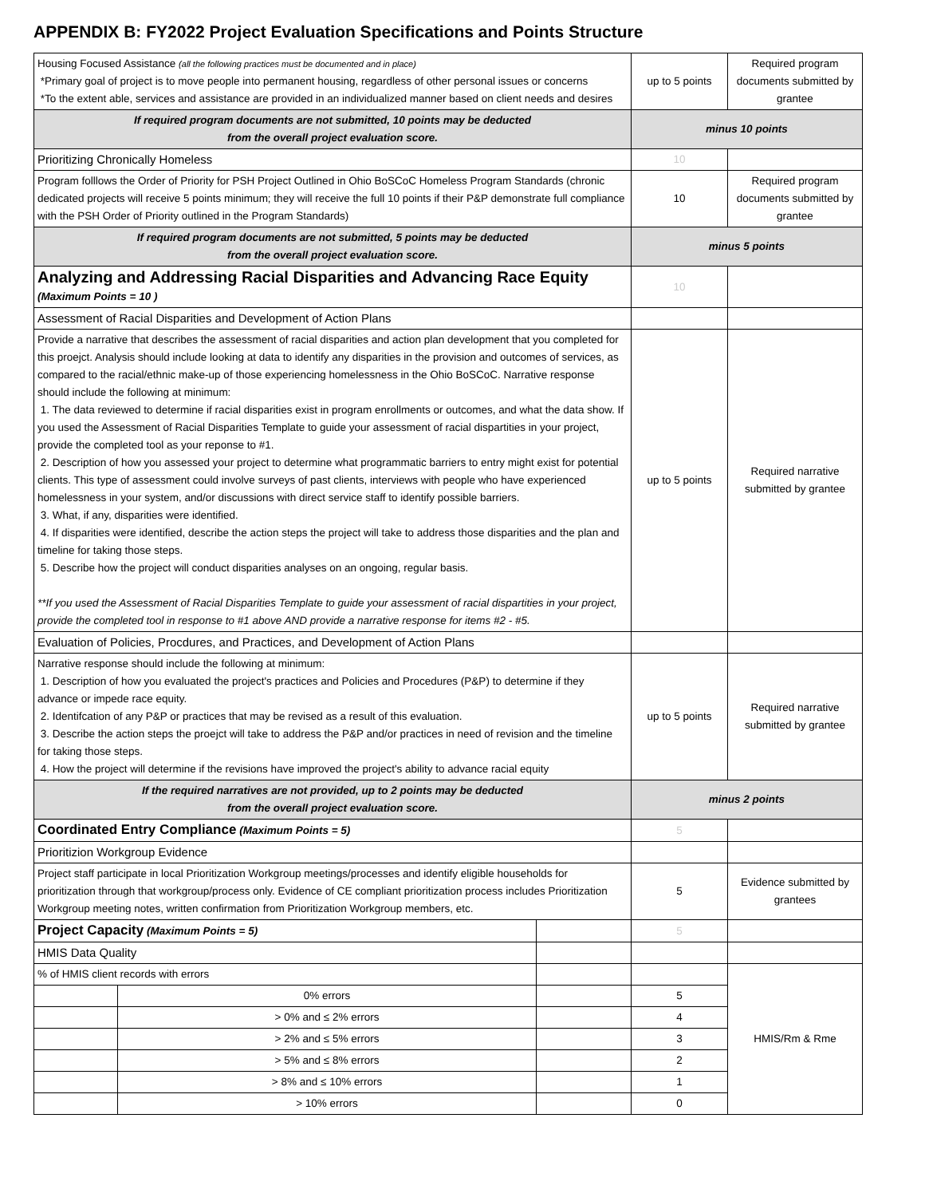APPENDIX B: FY2022 Project Evaluation Specifications and Points Structure
| Housing Focused Assistance (all the following practices must be documented and in place) *Primary goal of project is to move people into permanent housing, regardless of other personal issues or concerns *To the extent able, services and assistance are provided in an individualized manner based on client needs and desires | | | up to 5 points | Required program documents submitted by grantee |
| If required program documents are not submitted, 10 points may be deducted from the overall project evaluation score. | | | minus 10 points | |
| Prioritizing Chronically Homeless | | | 10 | |
| Program folllows the Order of Priority for PSH Project Outlined in Ohio BoSCoC Homeless Program Standards (chronic dedicated projects will receive 5 points minimum; they will receive the full 10 points if their P&P demonstrate full compliance with the PSH Order of Priority outlined in the Program Standards) | | | 10 | Required program documents submitted by grantee |
| If required program documents are not submitted, 5 points may be deducted from the overall project evaluation score. | | | minus 5 points | |
| Analyzing and Addressing Racial Disparities and Advancing Race Equity (Maximum Points = 10 ) | | | 10 | |
| Assessment of Racial Disparities and Development of Action Plans | | | | |
| Provide a narrative that describes the assessment of racial disparities and action plan development that you completed for this proejct. Analysis should include looking at data to identify any disparities in the provision and outcomes of services, as compared to the racial/ethnic make-up of those experiencing homelessness in the Ohio BoSCoC. Narrative response should include the following at minimum: 1. The data reviewed to determine if racial disparities exist in program enrollments or outcomes, and what the data show. If you used the Assessment of Racial Disparities Template to guide your assessment of racial dispartities in your project, provide the completed tool as your reponse to #1. 2. Description of how you assessed your project to determine what programmatic barriers to entry might exist for potential clients. This type of assessment could involve surveys of past clients, interviews with people who have experienced homelessness in your system, and/or discussions with direct service staff to identify possible barriers. 3. What, if any, disparities were identified. 4. If disparities were identified, describe the action steps the project will take to address those disparities and the plan and timeline for taking those steps. 5. Describe how the project will conduct disparities analyses on an ongoing, regular basis. **If you used the Assessment of Racial Disparities Template to guide your assessment of racial dispartities in your project, provide the completed tool in response to #1 above AND provide a narrative response for items #2 - #5. | | | up to 5 points | Required narrative submitted by grantee |
| Evaluation of Policies, Procdures, and Practices, and Development of Action Plans | | | | |
| Narrative response should include the following at minimum: 1. Description of how you evaluated the project's practices and Policies and Procedures (P&P) to determine if they advance or impede race equity. 2. Identifcation of any P&P or practices that may be revised as a result of this evaluation. 3. Describe the action steps the proejct will take to address the P&P and/or practices in need of revision and the timeline for taking those steps. 4. How the project will determine if the revisions have improved the project's ability to advance racial equity | | | up to 5 points | Required narrative submitted by grantee |
| If the required narratives are not provided, up to 2 points may be deducted from the overall project evaluation score. | | | minus 2 points | |
| Coordinated Entry Compliance (Maximum Points = 5) | | | 5 | |
| Prioritizion Workgroup Evidence | | | | |
| Project staff participate in local Prioritization Workgroup meetings/processes and identify eligible households for prioritization through that workgroup/process only. Evidence of CE compliant prioritization process includes Prioritization Workgroup meeting notes, written confirmation from Prioritization Workgroup members, etc. | | | 5 | Evidence submitted by grantees |
| Project Capacity (Maximum Points = 5) | | | 5 | |
| HMIS Data Quality | | | | |
| % of HMIS client records with errors | | | | HMIS/Rm & Rme |
| | 0% errors | | 5 | |
| | > 0% and ≤ 2% errors | | 4 | |
| | > 2% and ≤ 5% errors | | 3 | |
| | > 5% and ≤ 8% errors | | 2 | |
| | > 8% and ≤ 10% errors | | 1 | |
| | > 10% errors | | 0 | |